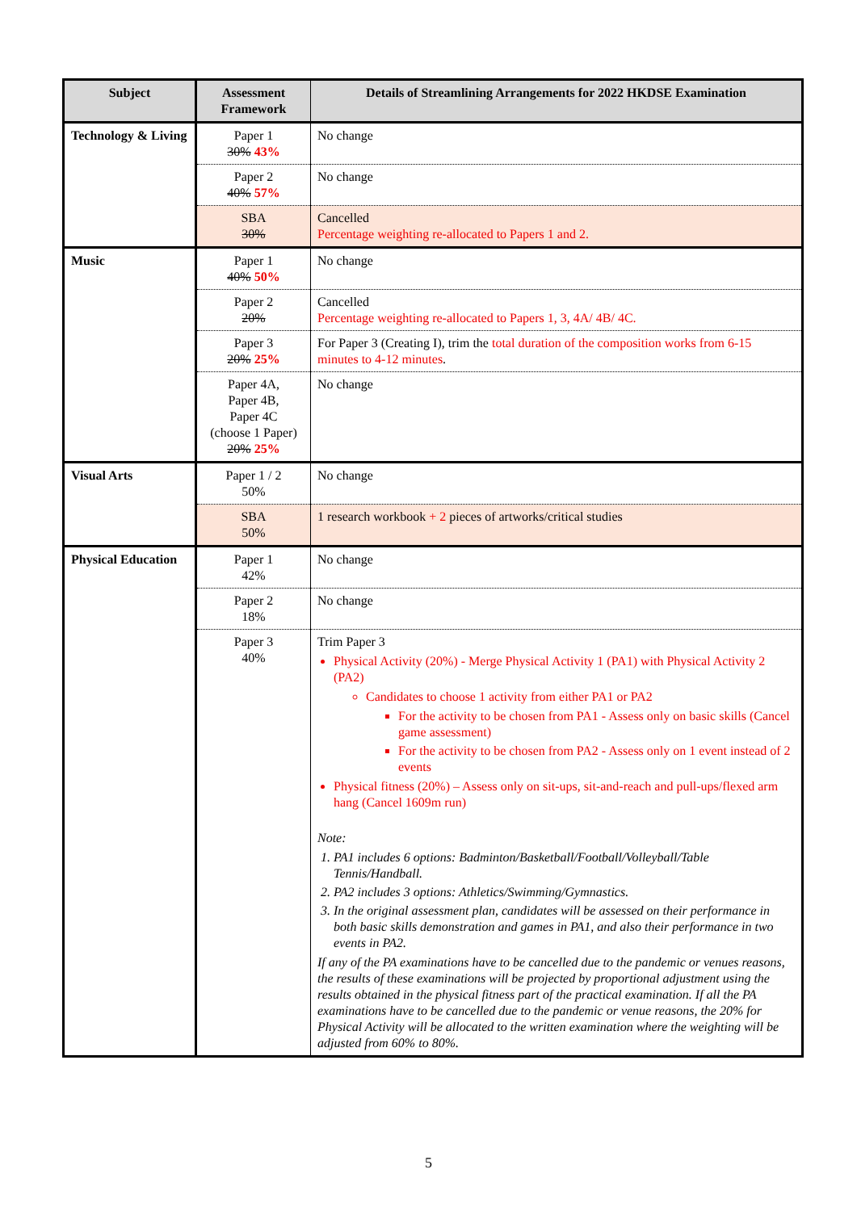| Subject | Assessment Framework | Details of Streamlining Arrangements for 2022 HKDSE Examination |
| --- | --- | --- |
| Technology & Living | Paper 1 30% 43% | No change |
| | Paper 2 40% 57% | No change |
| | SBA 30% | Cancelled Percentage weighting re-allocated to Papers 1 and 2. |
| Music | Paper 1 40% 50% | No change |
| | Paper 2 20% | Cancelled Percentage weighting re-allocated to Papers 1, 3, 4A/ 4B/ 4C. |
| | Paper 3 20% 25% | For Paper 3 (Creating I), trim the total duration of the composition works from 6-15 minutes to 4-12 minutes . |
| | Paper 4A, Paper 4B, Paper 4C (choose 1 Paper) 20% 25% | No change |
| Visual Arts | Paper 1 / 2 50% | No change |
| | SBA 50% | 1 research workbook + 2 pieces of artworks/critical studies |
| Physical Education | Paper 1 42% | No change |
| | Paper 2 18% | No change |
| | Paper 3 40% | Trim Paper 3 Physical Activity (20%) - Merge Physical Activity 1 (PA1) with Physical Activity 2 (PA2) Candidates to choose 1 activity from either PA1 or PA2 For the activity to be chosen from PA1 - Assess only on basic skills (Cancel game assessment) For the activity to be chosen from PA2 - Assess only on 1 event instead of 2 events Physical fitness (20%) – Assess only on sit-ups, sit-and-reach and pull-ups/flexed arm hang (Cancel 1609m run) Note: 1. PA1 includes 6 options: Badminton/Basketball/Football/Volleyball/Table Tennis/Handball. 2. PA2 includes 3 options: Athletics/Swimming/Gymnastics. 3. In the original assessment plan, candidates will be assessed on their performance in both basic skills demonstration and games in PA1, and also their performance in two events in PA2. If any of the PA examinations have to be cancelled due to the pandemic or venues reasons, the results of these examinations will be projected by proportional adjustment using the results obtained in the physical fitness part of the practical examination. If all the PA examinations have to be cancelled due to the pandemic or venue reasons, the 20% for Physical Activity will be allocated to the written examination where the weighting will be adjusted from 60% to 80%. |
5